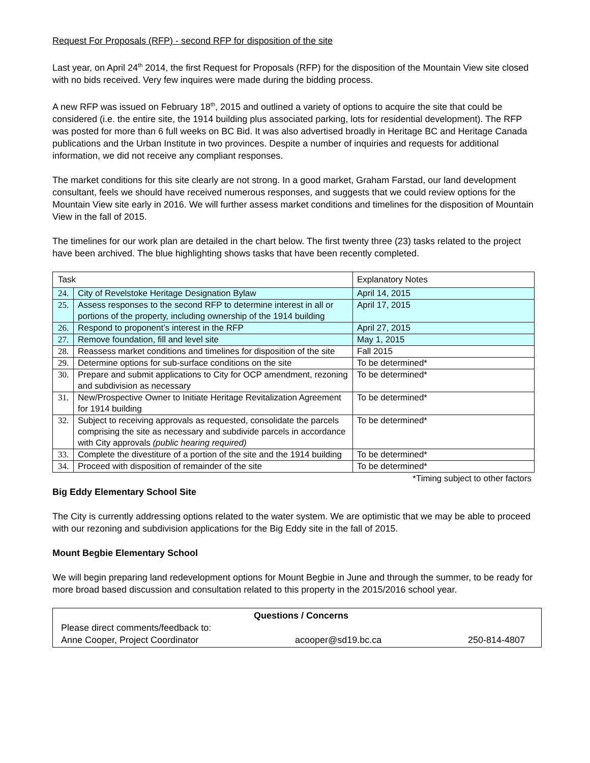Request For Proposals (RFP) - second RFP for disposition of the site
Last year, on April 24<sup>th</sup> 2014, the first Request for Proposals (RFP) for the disposition of the Mountain View site closed with no bids received. Very few inquires were made during the bidding process.
A new RFP was issued on February 18<sup>th</sup>, 2015 and outlined a variety of options to acquire the site that could be considered (i.e. the entire site, the 1914 building plus associated parking, lots for residential development). The RFP was posted for more than 6 full weeks on BC Bid. It was also advertised broadly in Heritage BC and Heritage Canada publications and the Urban Institute in two provinces. Despite a number of inquiries and requests for additional information, we did not receive any compliant responses.
The market conditions for this site clearly are not strong. In a good market, Graham Farstad, our land development consultant, feels we should have received numerous responses, and suggests that we could review options for the Mountain View site early in 2016. We will further assess market conditions and timelines for the disposition of Mountain View in the fall of 2015.
The timelines for our work plan are detailed in the chart below. The first twenty three (23) tasks related to the project have been archived. The blue highlighting shows tasks that have been recently completed.
| Task | | Explanatory Notes |
| 24. | City of Revelstoke Heritage Designation Bylaw | April 14, 2015 |
| 25. | Assess responses to the second RFP to determine interest in all or portions of the property, including ownership of the 1914 building | April 17, 2015 |
| 26. | Respond to proponent’s interest in the RFP | April 27, 2015 |
| 27. | Remove foundation, fill and level site | May 1, 2015 |
| 28. | Reassess market conditions and timelines for disposition of the site | Fall 2015 |
| 29. | Determine options for sub-surface conditions on the site | To be determined* |
| 30. | Prepare and submit applications to City for OCP amendment, rezoning and subdivision as necessary | To be determined* |
| 31. | New/Prospective Owner to Initiate Heritage Revitalization Agreement for 1914 building | To be determined* |
| 32. | Subject to receiving approvals as requested, consolidate the parcels comprising the site as necessary and subdivide parcels in accordance with City approvals (public hearing required) | To be determined* |
| 33. | Complete the divestiture of a portion of the site and the 1914 building | To be determined* |
| 34. | Proceed with disposition of remainder of the site | To be determined* |
*Timing subject to other factors
Big Eddy Elementary School Site
The City is currently addressing options related to the water system. We are optimistic that we may be able to proceed with our rezoning and subdivision applications for the Big Eddy site in the fall of 2015.
Mount Begbie Elementary School
We will begin preparing land redevelopment options for Mount Begbie in June and through the summer, to be ready for more broad based discussion and consultation related to this property in the 2015/2016 school year.
Questions / Concerns
Please direct comments/feedback to:
Anne Cooper, Project Coordinator acooper@sd19.bc.ca 250-814-4807